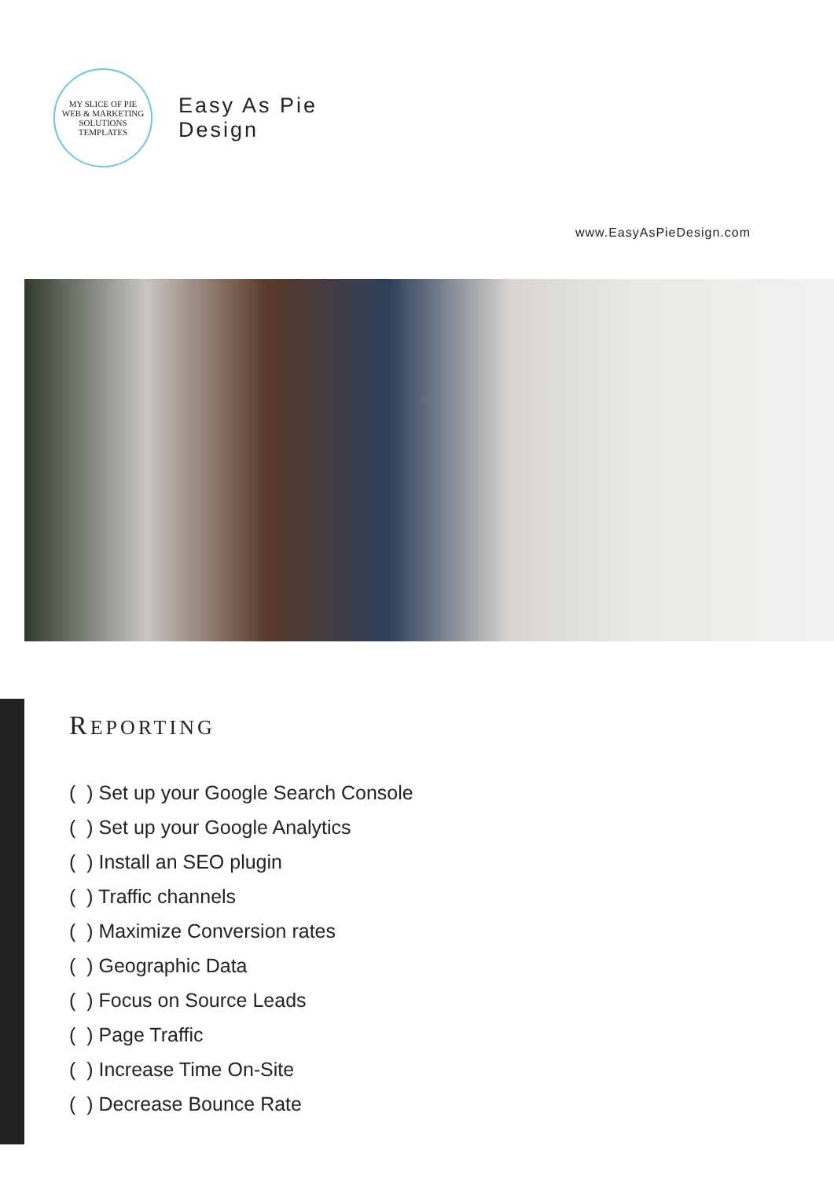MY SLICE OF PIE
WEB & MARKETING SOLUTIONS
TEMPLATES
Easy As Pie
Design
www.EasyAsPieDesign.com
REPORTING
( ) Set up your Google Search Console
( ) Set up your Google Analytics
( ) Install an SEO plugin
( ) Traffic channels
( ) Maximize Conversion rates
( ) Geographic Data
( ) Focus on Source Leads
( ) Page Traffic
( ) Increase Time On-Site
( ) Decrease Bounce Rate